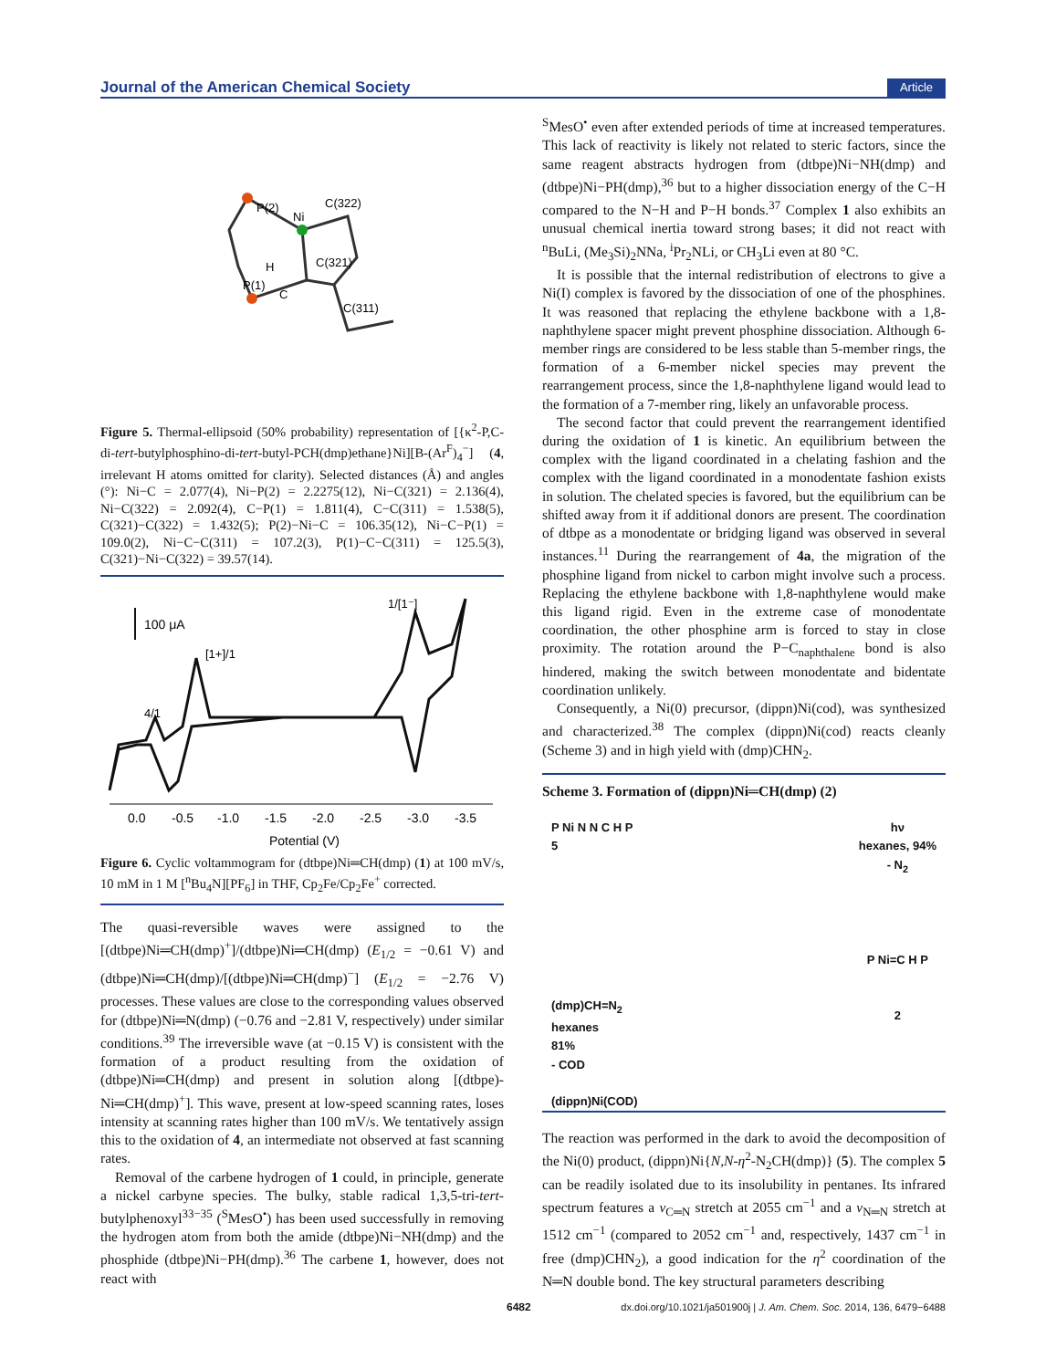Journal of the American Chemical Society Article
P(2)
Ni
C(322)
C(321)
P(1)
H
C
C(311)
Figure 5. Thermal-ellipsoid (50% probability) representation of [{κ<sup>2</sup>-P,C-di-tert-butylphosphino-di-tert-butyl-PCH(dmp)ethane}Ni][B-(Ar<sup>F</sup>)<sub>4</sub><sup>−</sup>] (4, irrelevant H atoms omitted for clarity). Selected distances (Å) and angles (°): Ni−C = 2.077(4), Ni−P(2) = 2.2275(12), Ni−C(321) = 2.136(4), Ni−C(322) = 2.092(4), C−P(1) = 1.811(4), C−C(311) = 1.538(5), C(321)−C(322) = 1.432(5); P(2)−Ni−C = 106.35(12), Ni−C−P(1) = 109.0(2), Ni−C−C(311) = 107.2(3), P(1)−C−C(311) = 125.5(3), C(321)−Ni−C(322) = 39.57(14).
100 μA
[1+]/1
4/1
1/[1⁻]
0.0
-0.5
-1.0
-1.5
-2.0
-2.5
-3.0
-3.5
Potential (V)
Figure 6. Cyclic voltammogram for (dtbpe)Ni═CH(dmp) (1) at 100 mV/s, 10 mM in 1 M [<sup>n</sup>Bu<sub>4</sub>N][PF<sub>6</sub>] in THF, Cp<sub>2</sub>Fe/Cp<sub>2</sub>Fe<sup>+</sup> corrected.
The quasi-reversible waves were assigned to the [(dtbpe)Ni═CH(dmp)<sup>+</sup>]/(dtbpe)Ni═CH(dmp) (E<sub>1/2</sub> = −0.61 V) and (dtbpe)Ni═CH(dmp)/[(dtbpe)Ni═CH(dmp)<sup>−</sup>] (E<sub>1/2</sub> = −2.76 V) processes. These values are close to the corresponding values observed for (dtbpe)Ni═N(dmp) (−0.76 and −2.81 V, respectively) under similar conditions.<sup>39</sup> The irreversible wave (at −0.15 V) is consistent with the formation of a product resulting from the oxidation of (dtbpe)Ni═CH(dmp) and present in solution along [(dtbpe)-Ni═CH(dmp)<sup>+</sup>]. This wave, present at low-speed scanning rates, loses intensity at scanning rates higher than 100 mV/s. We tentatively assign this to the oxidation of 4, an intermediate not observed at fast scanning rates.
Removal of the carbene hydrogen of 1 could, in principle, generate a nickel carbyne species. The bulky, stable radical 1,3,5-tri-tert-butylphenoxyl<sup>33−35</sup> (<sup>S</sup>MesO<sup>•</sup>) has been used successfully in removing the hydrogen atom from both the amide (dtbpe)Ni−NH(dmp) and the phosphide (dtbpe)Ni−PH(dmp).<sup>36</sup> The carbene 1, however, does not react with
<sup>S</sup>MesO<sup>•</sup> even after extended periods of time at increased temperatures. This lack of reactivity is likely not related to steric factors, since the same reagent abstracts hydrogen from (dtbpe)Ni−NH(dmp) and (dtbpe)Ni−PH(dmp),<sup>36</sup> but to a higher dissociation energy of the C−H compared to the N−H and P−H bonds.<sup>37</sup> Complex 1 also exhibits an unusual chemical inertia toward strong bases; it did not react with <sup>n</sup>BuLi, (Me<sub>3</sub>Si)<sub>2</sub>NNa, <sup>i</sup>Pr<sub>2</sub>NLi, or CH<sub>3</sub>Li even at 80 °C.
It is possible that the internal redistribution of electrons to give a Ni(I) complex is favored by the dissociation of one of the phosphines. It was reasoned that replacing the ethylene backbone with a 1,8-naphthylene spacer might prevent phosphine dissociation. Although 6-member rings are considered to be less stable than 5-member rings, the formation of a 6-member nickel species may prevent the rearrangement process, since the 1,8-naphthylene ligand would lead to the formation of a 7-member ring, likely an unfavorable process.
The second factor that could prevent the rearrangement identified during the oxidation of 1 is kinetic. An equilibrium between the complex with the ligand coordinated in a chelating fashion and the complex with the ligand coordinated in a monodentate fashion exists in solution. The chelated species is favored, but the equilibrium can be shifted away from it if additional donors are present. The coordination of dtbpe as a monodentate or bridging ligand was observed in several instances.<sup>11</sup> During the rearrangement of 4a, the migration of the phosphine ligand from nickel to carbon might involve such a process. Replacing the ethylene backbone with 1,8-naphthylene would make this ligand rigid. Even in the extreme case of monodentate coordination, the other phosphine arm is forced to stay in close proximity. The rotation around the P−C<sub>naphthalene</sub> bond is also hindered, making the switch between monodentate and bidentate coordination unlikely.
Consequently, a Ni(0) precursor, (dippn)Ni(cod), was synthesized and characterized.<sup>38</sup> The complex (dippn)Ni(cod) reacts cleanly (Scheme 3) and in high yield with (dmp)CHN<sub>2</sub>.
Scheme 3. Formation of (dippn)Ni═CH(dmp) (2)
P Ni N N C H P
5
(dmp)CH=N<sub>2</sub>
hexanes
81%
- COD
(dippn)Ni(COD)
hν
hexanes, 94%
- N<sub>2</sub>
P Ni=C H P
2
The reaction was performed in the dark to avoid the decomposition of the Ni(0) product, (dippn)Ni{N,N-η<sup>2</sup>-N<sub>2</sub>CH(dmp)} (5). The complex 5 can be readily isolated due to its insolubility in pentanes. Its infrared spectrum features a ν<sub>C═N</sub> stretch at 2055 cm<sup>−1</sup> and a ν<sub>N═N</sub> stretch at 1512 cm<sup>−1</sup> (compared to 2052 cm<sup>−1</sup> and, respectively, 1437 cm<sup>−1</sup> in free (dmp)CHN<sub>2</sub>), a good indication for the η<sup>2</sup> coordination of the N═N double bond. The key structural parameters describing
6482 dx.doi.org/10.1021/ja501900j | J. Am. Chem. Soc. 2014, 136, 6479−6488